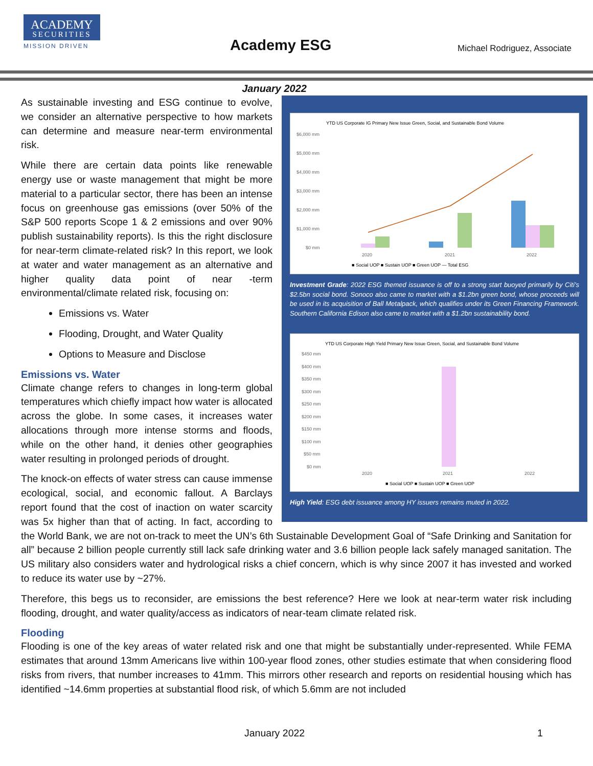ACADEMY
SECURITIES
MISSION DRIVEN
Academy ESG Michael Rodriguez, Associate
January 2022
YTD US Corporate IG Primary New Issue Green, Social, and Sustainable Bond Volume
$6,000 mm
$5,000 mm
$4,000 mm
$3,000 mm
$2,000 mm
$1,000 mm
$0 mm
2020
2021
2022
■ Social UOP ■ Sustain UOP ■ Green UOP — Total ESG
Investment Grade: 2022 ESG themed issuance is off to a strong start buoyed primarily by Citi’s $2.5bn social bond. Sonoco also came to market with a $1.2bn green bond, whose proceeds will be used in its acquisition of Ball Metalpack, which qualifies under its Green Financing Framework. Southern California Edison also came to market with a $1.2bn sustainability bond.
YTD US Corporate High Yield Primary New Issue Green, Social, and Sustainable Bond Volume
$450 mm
$400 mm
$350 mm
$300 mm
$250 mm
$200 mm
$150 mm
$100 mm
$50 mm
$0 mm
2020
2021
2022
■ Social UOP ■ Sustain UOP ■ Green UOP
High Yield: ESG debt issuance among HY issuers remains muted in 2022.
As sustainable investing and ESG continue to evolve, we consider an alternative perspective to how markets can determine and measure near-term environmental risk.
While there are certain data points like renewable energy use or waste management that might be more material to a particular sector, there has been an intense focus on greenhouse gas emissions (over 50% of the S&P 500 reports Scope 1 & 2 emissions and over 90% publish sustainability reports). Is this the right disclosure for near-term climate-related risk? In this report, we look at water and water management as an alternative and higher quality data point of near -term environmental/climate related risk, focusing on:
Emissions vs. Water
Flooding, Drought, and Water Quality
Options to Measure and Disclose
Emissions vs. Water
Climate change refers to changes in long-term global temperatures which chiefly impact how water is allocated across the globe. In some cases, it increases water allocations through more intense storms and floods, while on the other hand, it denies other geographies water resulting in prolonged periods of drought.
The knock-on effects of water stress can cause immense ecological, social, and economic fallout. A Barclays report found that the cost of inaction on water scarcity was 5x higher than that of acting. In fact, according to the World Bank, we are not on-track to meet the UN’s 6th Sustainable Development Goal of “Safe Drinking and Sanitation for all” because 2 billion people currently still lack safe drinking water and 3.6 billion people lack safely managed sanitation. The US military also considers water and hydrological risks a chief concern, which is why since 2007 it has invested and worked to reduce its water use by ~27%.
Therefore, this begs us to reconsider, are emissions the best reference? Here we look at near-term water risk including flooding, drought, and water quality/access as indicators of near-team climate related risk.
Flooding
Flooding is one of the key areas of water related risk and one that might be substantially under-represented. While FEMA estimates that around 13mm Americans live within 100-year flood zones, other studies estimate that when considering flood risks from rivers, that number increases to 41mm. This mirrors other research and reports on residential housing which has identified ~14.6mm properties at substantial flood risk, of which 5.6mm are not included
January 2022 1